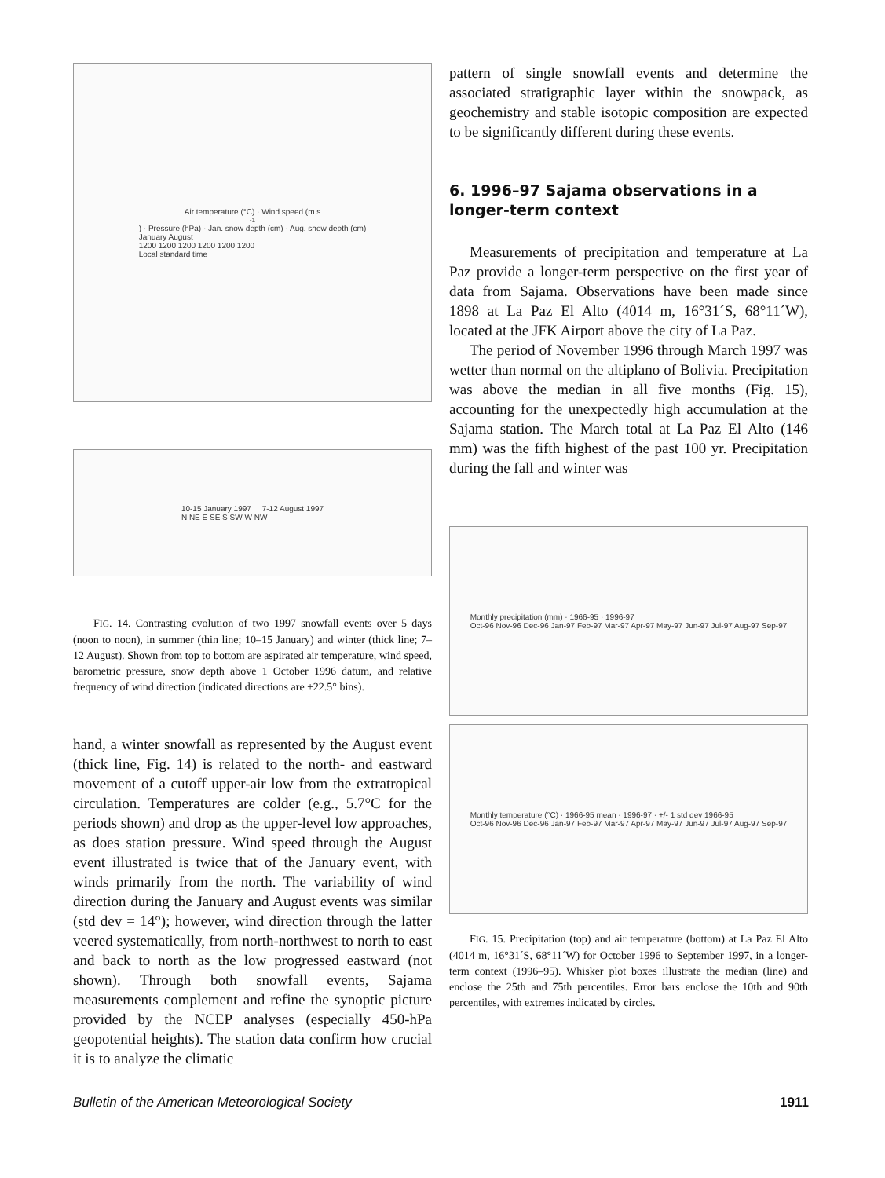Air temperature (°C) · Wind speed (m s<sup>-1</sup>) · Pressure (hPa) · Jan. snow depth (cm) · Aug. snow depth (cm)
January August
1200 1200 1200 1200 1200 1200
Local standard time
10-15 January 1997 7-12 August 1997
N NE E SE S SW W NW
FIG. 14. Contrasting evolution of two 1997 snowfall events over 5 days (noon to noon), in summer (thin line; 10–15 January) and winter (thick line; 7–12 August). Shown from top to bottom are aspirated air temperature, wind speed, barometric pressure, snow depth above 1 October 1996 datum, and relative frequency of wind direction (indicated directions are ±22.5° bins).
hand, a winter snowfall as represented by the August event (thick line, Fig. 14) is related to the north- and eastward movement of a cutoff upper-air low from the extratropical circulation. Temperatures are colder (e.g., 5.7°C for the periods shown) and drop as the upper-level low approaches, as does station pressure. Wind speed through the August event illustrated is twice that of the January event, with winds primarily from the north. The variability of wind direction during the January and August events was similar (std dev = 14°); however, wind direction through the latter veered systematically, from north-northwest to north to east and back to north as the low progressed eastward (not shown). Through both snowfall events, Sajama measurements complement and refine the synoptic picture provided by the NCEP analyses (especially 450-hPa geopotential heights). The station data confirm how crucial it is to analyze the climatic
pattern of single snowfall events and determine the associated stratigraphic layer within the snowpack, as geochemistry and stable isotopic composition are expected to be significantly different during these events.
6. 1996–97 Sajama observations in a longer-term context
Measurements of precipitation and temperature at La Paz provide a longer-term perspective on the first year of data from Sajama. Observations have been made since 1898 at La Paz El Alto (4014 m, 16°31´S, 68°11´W), located at the JFK Airport above the city of La Paz.
The period of November 1996 through March 1997 was wetter than normal on the altiplano of Bolivia. Precipitation was above the median in all five months (Fig. 15), accounting for the unexpectedly high accumulation at the Sajama station. The March total at La Paz El Alto (146 mm) was the fifth highest of the past 100 yr. Precipitation during the fall and winter was
Monthly precipitation (mm) · 1966-95 · 1996-97
Oct-96 Nov-96 Dec-96 Jan-97 Feb-97 Mar-97 Apr-97 May-97 Jun-97 Jul-97 Aug-97 Sep-97
Monthly temperature (°C) · 1966-95 mean · 1996-97 · +/- 1 std dev 1966-95
Oct-96 Nov-96 Dec-96 Jan-97 Feb-97 Mar-97 Apr-97 May-97 Jun-97 Jul-97 Aug-97 Sep-97
FIG. 15. Precipitation (top) and air temperature (bottom) at La Paz El Alto (4014 m, 16°31´S, 68°11´W) for October 1996 to September 1997, in a longer-term context (1996–95). Whisker plot boxes illustrate the median (line) and enclose the 25th and 75th percentiles. Error bars enclose the 10th and 90th percentiles, with extremes indicated by circles.
Bulletin of the American Meteorological Society 1911